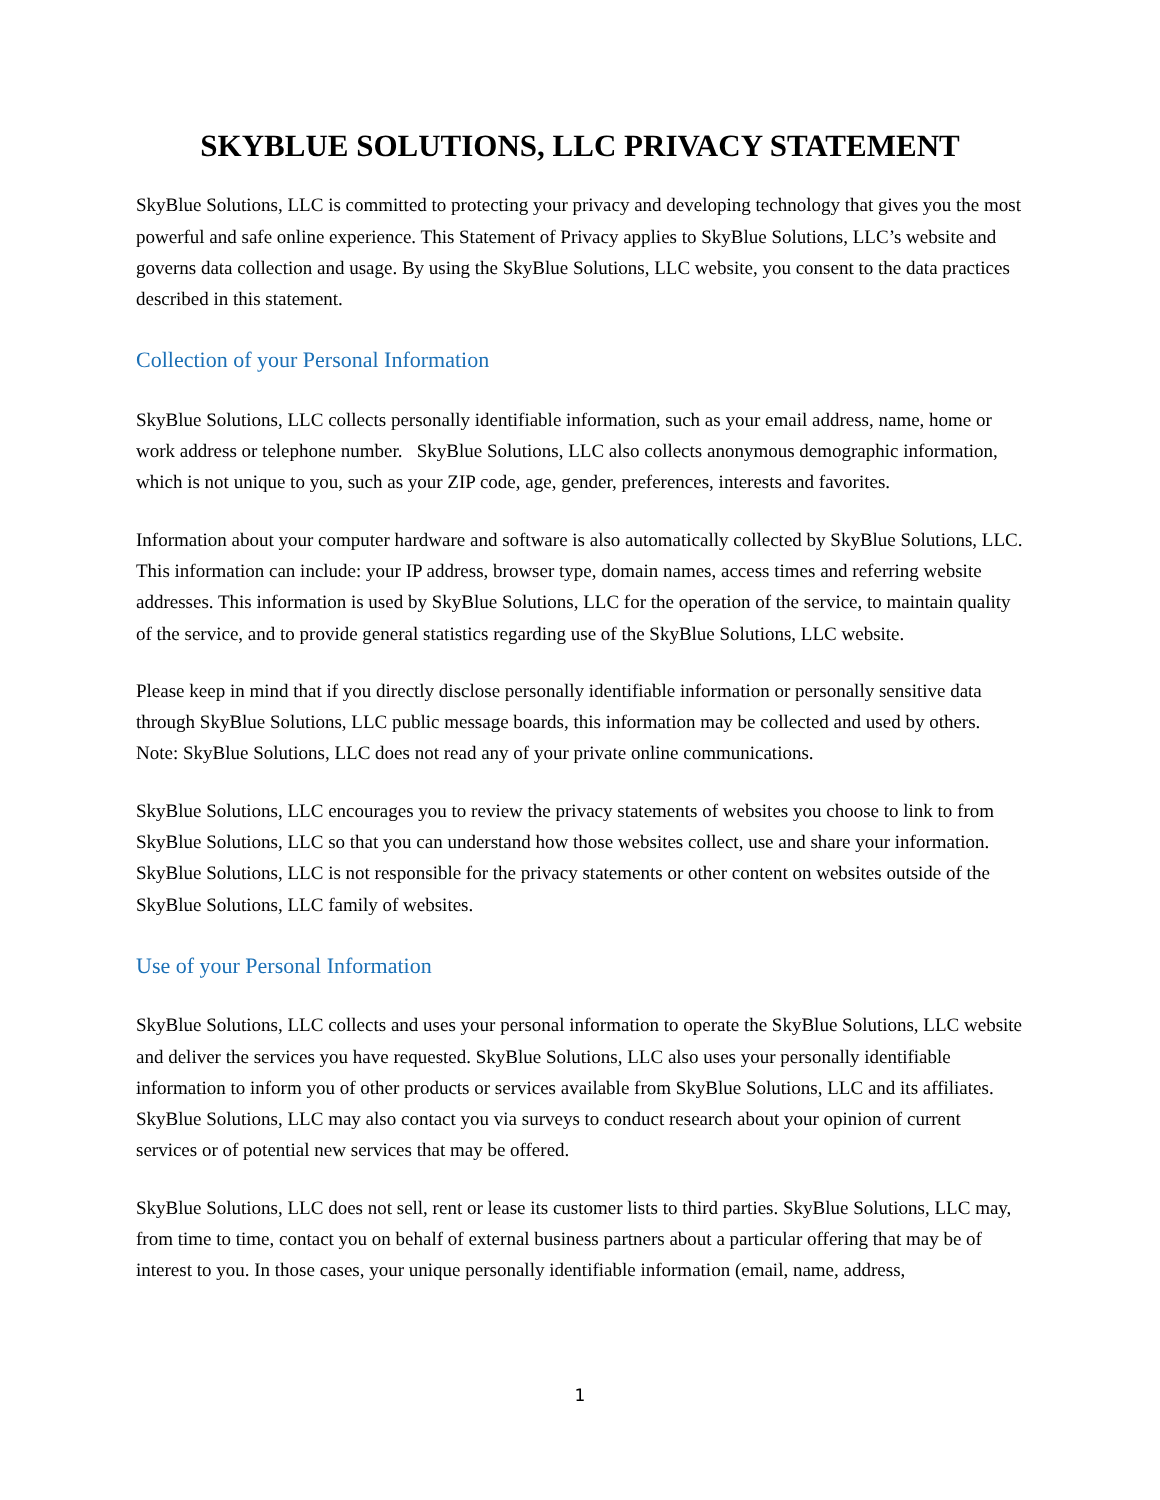SKYBLUE SOLUTIONS, LLC PRIVACY STATEMENT
SkyBlue Solutions, LLC is committed to protecting your privacy and developing technology that gives you the most powerful and safe online experience. This Statement of Privacy applies to SkyBlue Solutions, LLC’s website and governs data collection and usage. By using the SkyBlue Solutions, LLC website, you consent to the data practices described in this statement.
Collection of your Personal Information
SkyBlue Solutions, LLC collects personally identifiable information, such as your email address, name, home or work address or telephone number. SkyBlue Solutions, LLC also collects anonymous demographic information, which is not unique to you, such as your ZIP code, age, gender, preferences, interests and favorites.
Information about your computer hardware and software is also automatically collected by SkyBlue Solutions, LLC. This information can include: your IP address, browser type, domain names, access times and referring website addresses. This information is used by SkyBlue Solutions, LLC for the operation of the service, to maintain quality of the service, and to provide general statistics regarding use of the SkyBlue Solutions, LLC website.
Please keep in mind that if you directly disclose personally identifiable information or personally sensitive data through SkyBlue Solutions, LLC public message boards, this information may be collected and used by others. Note: SkyBlue Solutions, LLC does not read any of your private online communications.
SkyBlue Solutions, LLC encourages you to review the privacy statements of websites you choose to link to from SkyBlue Solutions, LLC so that you can understand how those websites collect, use and share your information. SkyBlue Solutions, LLC is not responsible for the privacy statements or other content on websites outside of the SkyBlue Solutions, LLC family of websites.
Use of your Personal Information
SkyBlue Solutions, LLC collects and uses your personal information to operate the SkyBlue Solutions, LLC website and deliver the services you have requested. SkyBlue Solutions, LLC also uses your personally identifiable information to inform you of other products or services available from SkyBlue Solutions, LLC and its affiliates. SkyBlue Solutions, LLC may also contact you via surveys to conduct research about your opinion of current services or of potential new services that may be offered.
SkyBlue Solutions, LLC does not sell, rent or lease its customer lists to third parties. SkyBlue Solutions, LLC may, from time to time, contact you on behalf of external business partners about a particular offering that may be of interest to you. In those cases, your unique personally identifiable information (email, name, address,
1